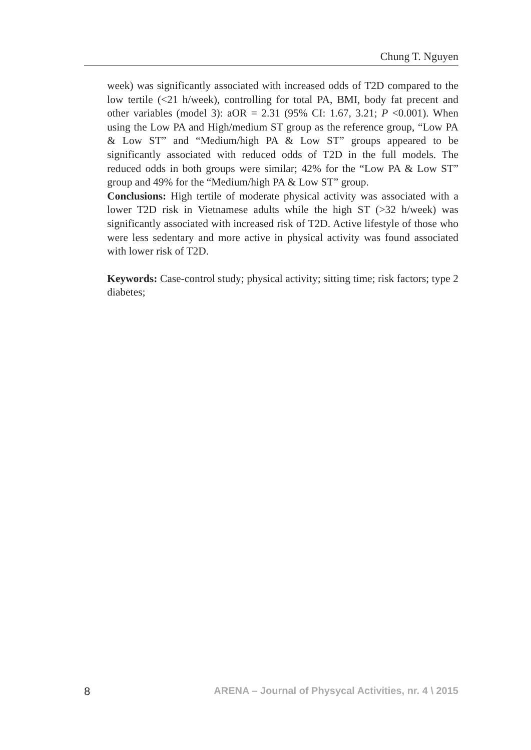Chung T. Nguyen
week) was significantly associated with increased odds of T2D compared to the low tertile (<21 h/week), controlling for total PA, BMI, body fat precent and other variables (model 3): aOR = 2.31 (95% CI: 1.67, 3.21; P <0.001). When using the Low PA and High/medium ST group as the reference group, “Low PA & Low ST” and “Medium/high PA & Low ST” groups appeared to be significantly associated with reduced odds of T2D in the full models. The reduced odds in both groups were similar; 42% for the “Low PA & Low ST” group and 49% for the “Medium/high PA & Low ST” group.
Conclusions: High tertile of moderate physical activity was associated with a lower T2D risk in Vietnamese adults while the high ST (>32 h/week) was significantly associated with increased risk of T2D. Active lifestyle of those who were less sedentary and more active in physical activity was found associated with lower risk of T2D.
Keywords: Case-control study; physical activity; sitting time; risk factors; type 2 diabetes;
8 ARENA – Journal of Physycal Activities, nr. 4 \ 2015